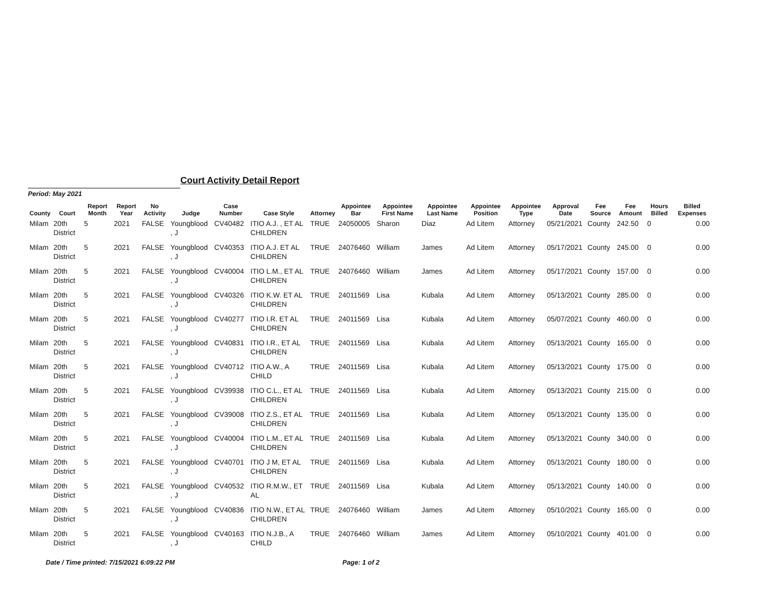Court Activity Detail Report
Period: May 2021
| County | Court | Report Month | Report Year | No Activity | Judge | Case Number | Case Style | Attorney | Appointee Bar | Appointee First Name | Appointee Last Name | Appointee Position | Appointee Type | Approval Date | Fee Source | Fee Amount | Hours Billed | Billed Expenses |
| --- | --- | --- | --- | --- | --- | --- | --- | --- | --- | --- | --- | --- | --- | --- | --- | --- | --- | --- |
| Milam | 20th District | 5 | 2021 | FALSE | Youngblood , J | CV40482 | ITIO A.J. , ET AL CHILDREN | TRUE | 24050005 | Sharon | Diaz | Ad Litem | Attorney | 05/21/2021 | County | 242.50 | 0 | 0.00 |
| Milam | 20th District | 5 | 2021 | FALSE | Youngblood , J | CV40353 | ITIO A.J. ET AL CHILDREN | TRUE | 24076460 | William | James | Ad Litem | Attorney | 05/17/2021 | County | 245.00 | 0 | 0.00 |
| Milam | 20th District | 5 | 2021 | FALSE | Youngblood , J | CV40004 | ITIO L.M., ET AL CHILDREN | TRUE | 24076460 | William | James | Ad Litem | Attorney | 05/17/2021 | County | 157.00 | 0 | 0.00 |
| Milam | 20th District | 5 | 2021 | FALSE | Youngblood , J | CV40326 | ITIO K.W. ET AL CHILDREN | TRUE | 24011569 | Lisa | Kubala | Ad Litem | Attorney | 05/13/2021 | County | 285.00 | 0 | 0.00 |
| Milam | 20th District | 5 | 2021 | FALSE | Youngblood , J | CV40277 | ITIO I.R. ET AL CHILDREN | TRUE | 24011569 | Lisa | Kubala | Ad Litem | Attorney | 05/07/2021 | County | 460.00 | 0 | 0.00 |
| Milam | 20th District | 5 | 2021 | FALSE | Youngblood , J | CV40831 | ITIO I.R., ET AL CHILDREN | TRUE | 24011569 | Lisa | Kubala | Ad Litem | Attorney | 05/13/2021 | County | 165.00 | 0 | 0.00 |
| Milam | 20th District | 5 | 2021 | FALSE | Youngblood , J | CV40712 | ITIO A.W., A CHILD | TRUE | 24011569 | Lisa | Kubala | Ad Litem | Attorney | 05/13/2021 | County | 175.00 | 0 | 0.00 |
| Milam | 20th District | 5 | 2021 | FALSE | Youngblood , J | CV39938 | ITIO C.L., ET AL CHILDREN | TRUE | 24011569 | Lisa | Kubala | Ad Litem | Attorney | 05/13/2021 | County | 215.00 | 0 | 0.00 |
| Milam | 20th District | 5 | 2021 | FALSE | Youngblood , J | CV39008 | ITIO Z.S., ET AL CHILDREN | TRUE | 24011569 | Lisa | Kubala | Ad Litem | Attorney | 05/13/2021 | County | 135.00 | 0 | 0.00 |
| Milam | 20th District | 5 | 2021 | FALSE | Youngblood , J | CV40004 | ITIO L.M., ET AL CHILDREN | TRUE | 24011569 | Lisa | Kubala | Ad Litem | Attorney | 05/13/2021 | County | 340.00 | 0 | 0.00 |
| Milam | 20th District | 5 | 2021 | FALSE | Youngblood , J | CV40701 | ITIO J M, ET AL CHILDREN | TRUE | 24011569 | Lisa | Kubala | Ad Litem | Attorney | 05/13/2021 | County | 180.00 | 0 | 0.00 |
| Milam | 20th District | 5 | 2021 | FALSE | Youngblood , J | CV40532 | ITIO R.M.W., ET AL | TRUE | 24011569 | Lisa | Kubala | Ad Litem | Attorney | 05/13/2021 | County | 140.00 | 0 | 0.00 |
| Milam | 20th District | 5 | 2021 | FALSE | Youngblood , J | CV40836 | ITIO N.W., ET AL CHILDREN | TRUE | 24076460 | William | James | Ad Litem | Attorney | 05/10/2021 | County | 165.00 | 0 | 0.00 |
| Milam | 20th District | 5 | 2021 | FALSE | Youngblood , J | CV40163 | ITIO N.J.B., A CHILD | TRUE | 24076460 | William | James | Ad Litem | Attorney | 05/10/2021 | County | 401.00 | 0 | 0.00 |
Date / Time printed: 7/15/2021 6:09:22 PM Page: 1 of 2